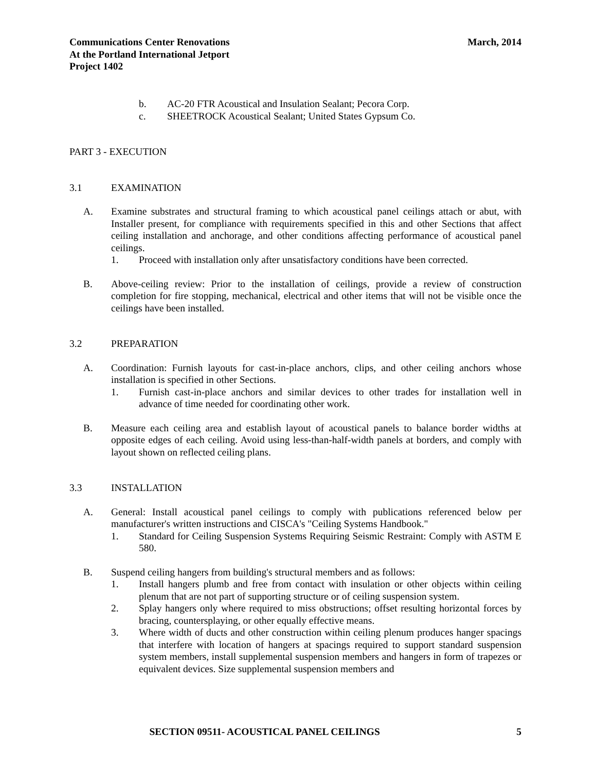Communications Center Renovations
At the Portland International Jetport
Project 1402
March, 2014
b. AC-20 FTR Acoustical and Insulation Sealant; Pecora Corp.
c. SHEETROCK Acoustical Sealant; United States Gypsum Co.
PART 3 - EXECUTION
3.1 EXAMINATION
A. Examine substrates and structural framing to which acoustical panel ceilings attach or abut, with Installer present, for compliance with requirements specified in this and other Sections that affect ceiling installation and anchorage, and other conditions affecting performance of acoustical panel ceilings.
1. Proceed with installation only after unsatisfactory conditions have been corrected.
B. Above-ceiling review: Prior to the installation of ceilings, provide a review of construction completion for fire stopping, mechanical, electrical and other items that will not be visible once the ceilings have been installed.
3.2 PREPARATION
A. Coordination: Furnish layouts for cast-in-place anchors, clips, and other ceiling anchors whose installation is specified in other Sections.
1. Furnish cast-in-place anchors and similar devices to other trades for installation well in advance of time needed for coordinating other work.
B. Measure each ceiling area and establish layout of acoustical panels to balance border widths at opposite edges of each ceiling. Avoid using less-than-half-width panels at borders, and comply with layout shown on reflected ceiling plans.
3.3 INSTALLATION
A. General: Install acoustical panel ceilings to comply with publications referenced below per manufacturer's written instructions and CISCA's "Ceiling Systems Handbook."
1. Standard for Ceiling Suspension Systems Requiring Seismic Restraint: Comply with ASTM E 580.
B. Suspend ceiling hangers from building's structural members and as follows:
1. Install hangers plumb and free from contact with insulation or other objects within ceiling plenum that are not part of supporting structure or of ceiling suspension system.
2. Splay hangers only where required to miss obstructions; offset resulting horizontal forces by bracing, countersplaying, or other equally effective means.
3. Where width of ducts and other construction within ceiling plenum produces hanger spacings that interfere with location of hangers at spacings required to support standard suspension system members, install supplemental suspension members and hangers in form of trapezes or equivalent devices. Size supplemental suspension members and
SECTION 09511- ACOUSTICAL PANEL CEILINGS 5